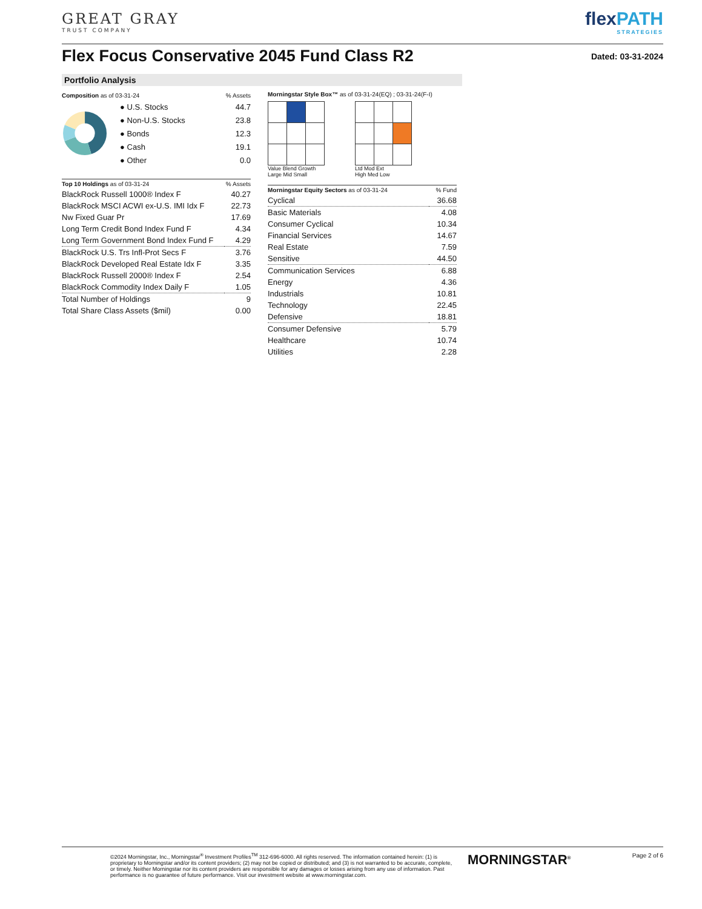GREAT GRAY
TRUST COMPANY
flexPATH
STRATEGIES
Flex Focus Conservative 2045 Fund Class R2
Dated: 03-31-2024
Portfolio Analysis
| Composition as of 03-31-24 | % Assets |
| --- | --- |
| ● U.S. Stocks | 44.7 |
| ● Non-U.S. Stocks | 23.8 |
| ● Bonds | 12.3 |
| ● Cash | 19.1 |
| ● Other | 0.0 |
| Top 10 Holdings as of 03-31-24 | % Assets |
| --- | --- |
| BlackRock Russell 1000® Index F | 40.27 |
| BlackRock MSCI ACWI ex-U.S. IMI Idx F | 22.73 |
| Nw Fixed Guar Pr | 17.69 |
| Long Term Credit Bond Index Fund F | 4.34 |
| Long Term Government Bond Index Fund F | 4.29 |
| BlackRock U.S. Trs Infl-Prot Secs F | 3.76 |
| BlackRock Developed Real Estate Idx F | 3.35 |
| BlackRock Russell 2000® Index F | 2.54 |
| BlackRock Commodity Index Daily F | 1.05 |
| Total Number of Holdings | 9 |
| Total Share Class Assets ($mil) | 0.00 |
Morningstar Style Box™ as of 03-31-24(EQ) ; 03-31-24(F-I)
Value Blend Growth
Large Mid Small
Ltd Mod Ext
High Med Low
| Morningstar Equity Sectors as of 03-31-24 | % Fund |
| --- | --- |
| Cyclical | 36.68 |
| Basic Materials | 4.08 |
| Consumer Cyclical | 10.34 |
| Financial Services | 14.67 |
| Real Estate | 7.59 |
| Sensitive | 44.50 |
| Communication Services | 6.88 |
| Energy | 4.36 |
| Industrials | 10.81 |
| Technology | 22.45 |
| Defensive | 18.81 |
| Consumer Defensive | 5.79 |
| Healthcare | 10.74 |
| Utilities | 2.28 |
©2024 Morningstar, Inc., Morningstar<sup>®</sup> Investment Profiles<sup>TM</sup> 312-696-6000. All rights reserved. The information contained herein: (1) is proprietary to Morningstar and/or its content providers; (2) may not be copied or distributed; and (3) is not warranted to be accurate, complete, or timely. Neither Morningstar nor its content providers are responsible for any damages or losses arising from any use of information. Past performance is no guarantee of future performance. Visit our investment website at www.morningstar.com.
MORNINGSTAR<sup>®</sup>
Page 2 of 6